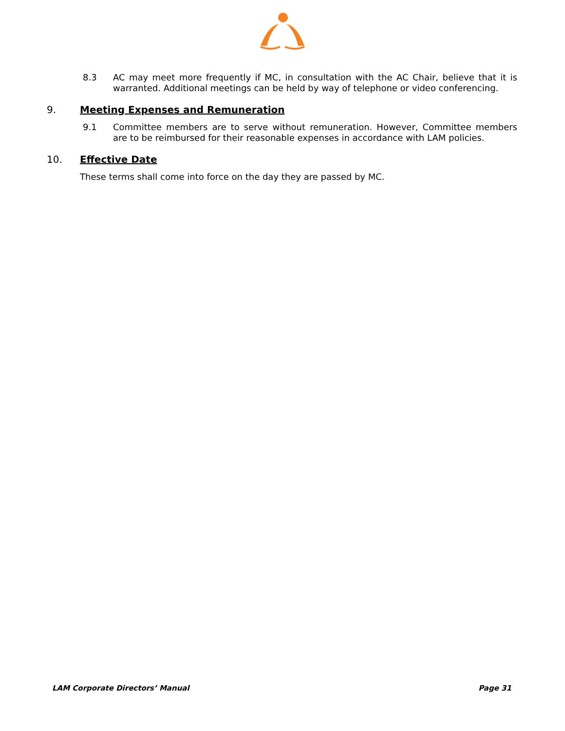8.3 AC may meet more frequently if MC, in consultation with the AC Chair, believe that it is warranted. Additional meetings can be held by way of telephone or video conferencing.
9. Meeting Expenses and Remuneration
9.1 Committee members are to serve without remuneration. However, Committee members are to be reimbursed for their reasonable expenses in accordance with LAM policies.
10. Effective Date
These terms shall come into force on the day they are passed by MC.
LAM Corporate Directors’ Manual Page 31